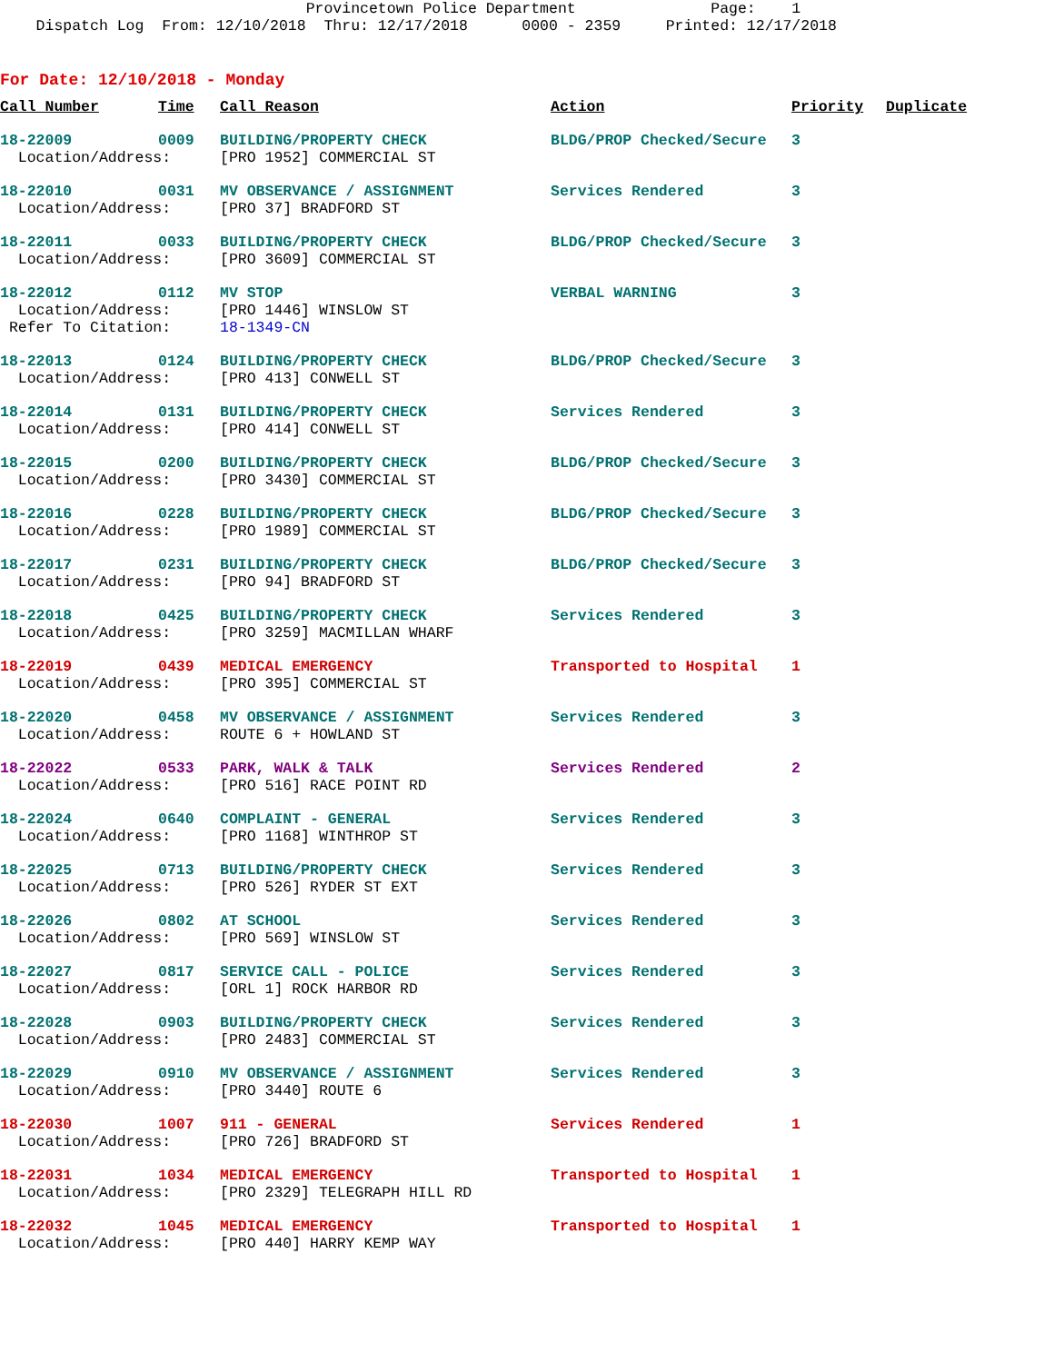Provincetown Police Department Page: 1
Dispatch Log From: 12/10/2018 Thru: 12/17/2018 0000 - 2359 Printed: 12/17/2018
For Date: 12/10/2018 - Monday
| Call Number | Time | Call Reason | Action | Priority | Duplicate |
| --- | --- | --- | --- | --- | --- |
| 18-22009 | 0009 | BUILDING/PROPERTY CHECK | BLDG/PROP Checked/Secure | 3 | |
| Location/Address: | | [PRO 1952] COMMERCIAL ST | | | |
| 18-22010 | 0031 | MV OBSERVANCE / ASSIGNMENT | Services Rendered | 3 | |
| Location/Address: | | [PRO 37] BRADFORD ST | | | |
| 18-22011 | 0033 | BUILDING/PROPERTY CHECK | BLDG/PROP Checked/Secure | 3 | |
| Location/Address: | | [PRO 3609] COMMERCIAL ST | | | |
| 18-22012 | 0112 | MV STOP | VERBAL WARNING | 3 | |
| Location/Address: | | [PRO 1446] WINSLOW ST | | | |
| Refer To Citation: | | 18-1349-CN | | | |
| 18-22013 | 0124 | BUILDING/PROPERTY CHECK | BLDG/PROP Checked/Secure | 3 | |
| Location/Address: | | [PRO 413] CONWELL ST | | | |
| 18-22014 | 0131 | BUILDING/PROPERTY CHECK | Services Rendered | 3 | |
| Location/Address: | | [PRO 414] CONWELL ST | | | |
| 18-22015 | 0200 | BUILDING/PROPERTY CHECK | BLDG/PROP Checked/Secure | 3 | |
| Location/Address: | | [PRO 3430] COMMERCIAL ST | | | |
| 18-22016 | 0228 | BUILDING/PROPERTY CHECK | BLDG/PROP Checked/Secure | 3 | |
| Location/Address: | | [PRO 1989] COMMERCIAL ST | | | |
| 18-22017 | 0231 | BUILDING/PROPERTY CHECK | BLDG/PROP Checked/Secure | 3 | |
| Location/Address: | | [PRO 94] BRADFORD ST | | | |
| 18-22018 | 0425 | BUILDING/PROPERTY CHECK | Services Rendered | 3 | |
| Location/Address: | | [PRO 3259] MACMILLAN WHARF | | | |
| 18-22019 | 0439 | MEDICAL EMERGENCY | Transported to Hospital | 1 | |
| Location/Address: | | [PRO 395] COMMERCIAL ST | | | |
| 18-22020 | 0458 | MV OBSERVANCE / ASSIGNMENT | Services Rendered | 3 | |
| Location/Address: | | ROUTE 6 + HOWLAND ST | | | |
| 18-22022 | 0533 | PARK, WALK & TALK | Services Rendered | 2 | |
| Location/Address: | | [PRO 516] RACE POINT RD | | | |
| 18-22024 | 0640 | COMPLAINT - GENERAL | Services Rendered | 3 | |
| Location/Address: | | [PRO 1168] WINTHROP ST | | | |
| 18-22025 | 0713 | BUILDING/PROPERTY CHECK | Services Rendered | 3 | |
| Location/Address: | | [PRO 526] RYDER ST EXT | | | |
| 18-22026 | 0802 | AT SCHOOL | Services Rendered | 3 | |
| Location/Address: | | [PRO 569] WINSLOW ST | | | |
| 18-22027 | 0817 | SERVICE CALL - POLICE | Services Rendered | 3 | |
| Location/Address: | | [ORL 1] ROCK HARBOR RD | | | |
| 18-22028 | 0903 | BUILDING/PROPERTY CHECK | Services Rendered | 3 | |
| Location/Address: | | [PRO 2483] COMMERCIAL ST | | | |
| 18-22029 | 0910 | MV OBSERVANCE / ASSIGNMENT | Services Rendered | 3 | |
| Location/Address: | | [PRO 3440] ROUTE 6 | | | |
| 18-22030 | 1007 | 911 - GENERAL | Services Rendered | 1 | |
| Location/Address: | | [PRO 726] BRADFORD ST | | | |
| 18-22031 | 1034 | MEDICAL EMERGENCY | Transported to Hospital | 1 | |
| Location/Address: | | [PRO 2329] TELEGRAPH HILL RD | | | |
| 18-22032 | 1045 | MEDICAL EMERGENCY | Transported to Hospital | 1 | |
| Location/Address: | | [PRO 440] HARRY KEMP WAY | | | |